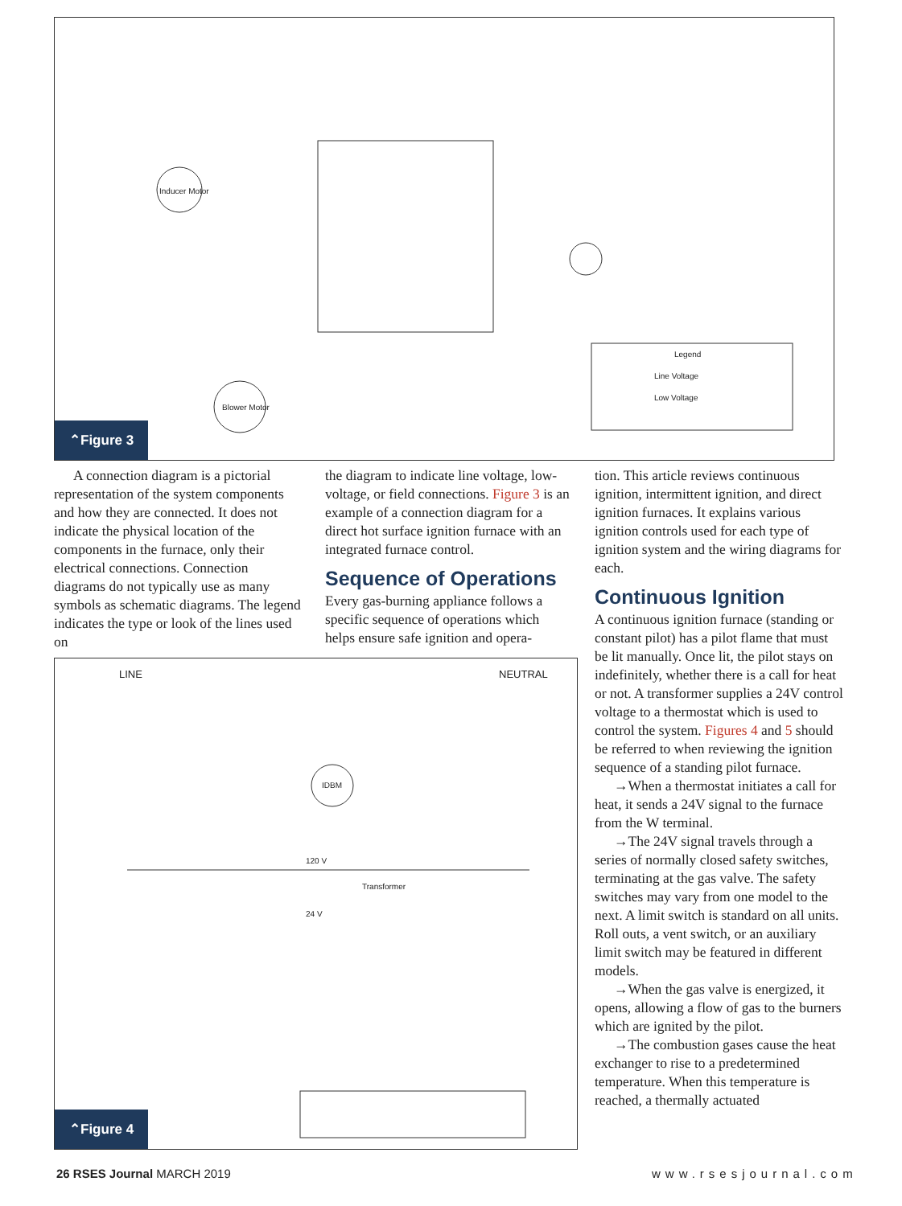Inducer Motor
Blower Motor
Legend
Line Voltage
Low Voltage
⌃Figure 3
A connection diagram is a pictorial representation of the system components and how they are connected. It does not indicate the physical location of the components in the furnace, only their electrical connections. Connection diagrams do not typically use as many symbols as schematic diagrams. The legend indicates the type or look of the lines used on
the diagram to indicate line voltage, low-voltage, or field connections. Figure 3 is an example of a connection diagram for a direct hot surface ignition furnace with an integrated furnace control.
Sequence of Operations
Every gas-burning appliance follows a specific sequence of operations which helps ensure safe ignition and opera-
tion. This article reviews continuous ignition, intermittent ignition, and direct ignition furnaces. It explains various ignition controls used for each type of ignition system and the wiring diagrams for each.
Continuous Ignition
A continuous ignition furnace (standing or constant pilot) has a pilot flame that must be lit manually. Once lit, the pilot stays on indefinitely, whether there is a call for heat or not. A transformer supplies a 24V control voltage to a thermostat which is used to control the system. Figures 4 and 5 should be referred to when reviewing the ignition sequence of a standing pilot furnace.
→When a thermostat initiates a call for heat, it sends a 24V signal to the furnace from the W terminal.
→The 24V signal travels through a series of normally closed safety switches, terminating at the gas valve. The safety switches may vary from one model to the next. A limit switch is standard on all units. Roll outs, a vent switch, or an auxiliary limit switch may be featured in different models.
→When the gas valve is energized, it opens, allowing a flow of gas to the burners which are ignited by the pilot.
→The combustion gases cause the heat exchanger to rise to a predetermined temperature. When this temperature is reached, a thermally actuated
LINE NEUTRAL
IDBM
120 V
Transformer
24 V
⌃Figure 4
26 RSES Journal MARCH 2019 www.rsesjournal.com